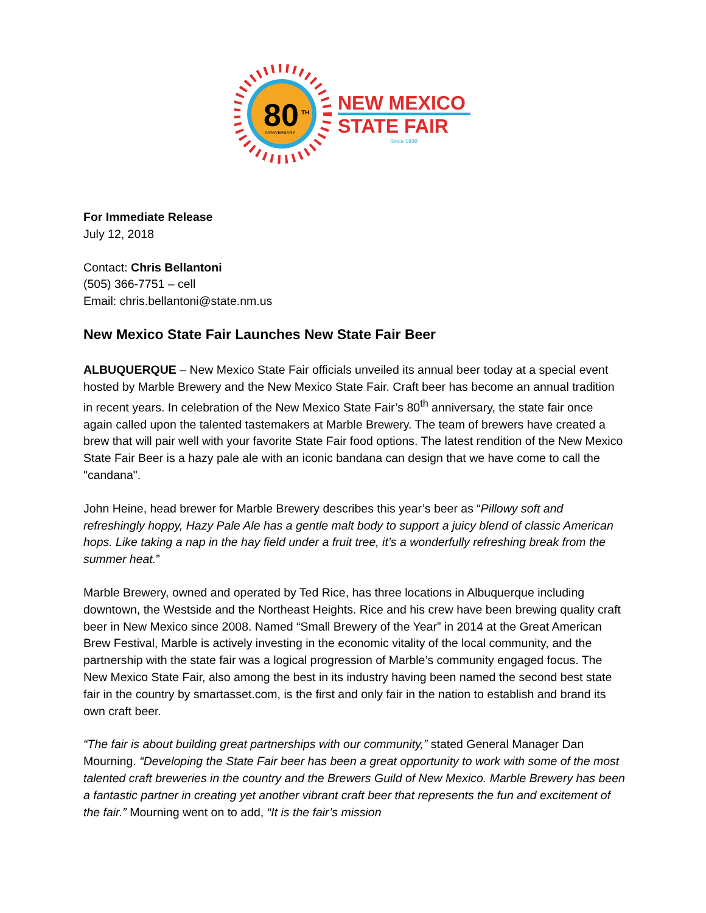80
TH
ANNIVERSARY
NEW MEXICO
STATE FAIR
Since 1938
For Immediate Release
July 12, 2018
Contact: Chris Bellantoni
(505) 366-7751 – cell
Email: chris.bellantoni@state.nm.us
New Mexico State Fair Launches New State Fair Beer
ALBUQUERQUE – New Mexico State Fair officials unveiled its annual beer today at a special event hosted by Marble Brewery and the New Mexico State Fair. Craft beer has become an annual tradition in recent years. In celebration of the New Mexico State Fair’s 80<sup>th</sup> anniversary, the state fair once again called upon the talented tastemakers at Marble Brewery. The team of brewers have created a brew that will pair well with your favorite State Fair food options. The latest rendition of the New Mexico State Fair Beer is a hazy pale ale with an iconic bandana can design that we have come to call the "candana".
John Heine, head brewer for Marble Brewery describes this year’s beer as “Pillowy soft and refreshingly hoppy, Hazy Pale Ale has a gentle malt body to support a juicy blend of classic American hops. Like taking a nap in the hay field under a fruit tree, it’s a wonderfully refreshing break from the summer heat.”
Marble Brewery, owned and operated by Ted Rice, has three locations in Albuquerque including downtown, the Westside and the Northeast Heights. Rice and his crew have been brewing quality craft beer in New Mexico since 2008. Named “Small Brewery of the Year” in 2014 at the Great American Brew Festival, Marble is actively investing in the economic vitality of the local community, and the partnership with the state fair was a logical progression of Marble’s community engaged focus. The New Mexico State Fair, also among the best in its industry having been named the second best state fair in the country by smartasset.com, is the first and only fair in the nation to establish and brand its own craft beer.
“The fair is about building great partnerships with our community,” stated General Manager Dan Mourning. “Developing the State Fair beer has been a great opportunity to work with some of the most talented craft breweries in the country and the Brewers Guild of New Mexico. Marble Brewery has been a fantastic partner in creating yet another vibrant craft beer that represents the fun and excitement of the fair.” Mourning went on to add, “It is the fair’s mission